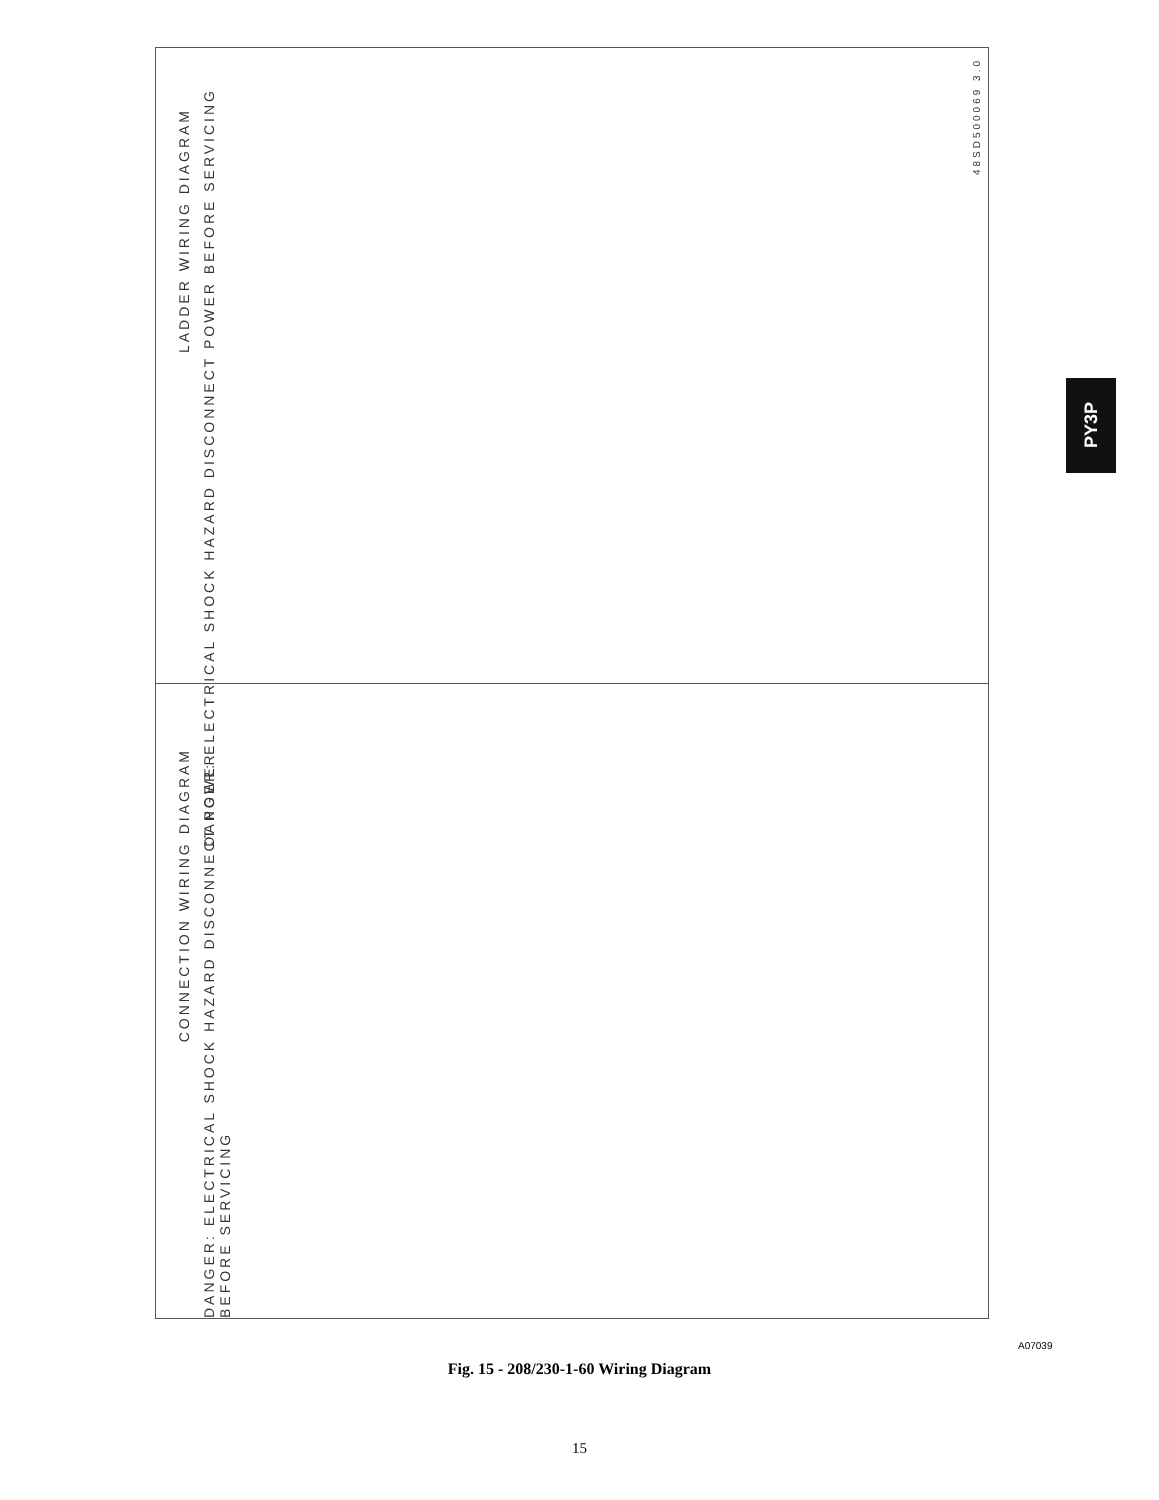LADDER WIRING DIAGRAM
DANGER: ELECTRICAL SHOCK HAZARD DISCONNECT POWER BEFORE SERVICING
CONNECTION WIRING DIAGRAM
DANGER: ELECTRICAL SHOCK HAZARD DISCONNECT POWER BEFORE SERVICING
48SD500069 3.0
PY3P
A07039
Fig. 15 - 208/230-1-60 Wiring Diagram
15